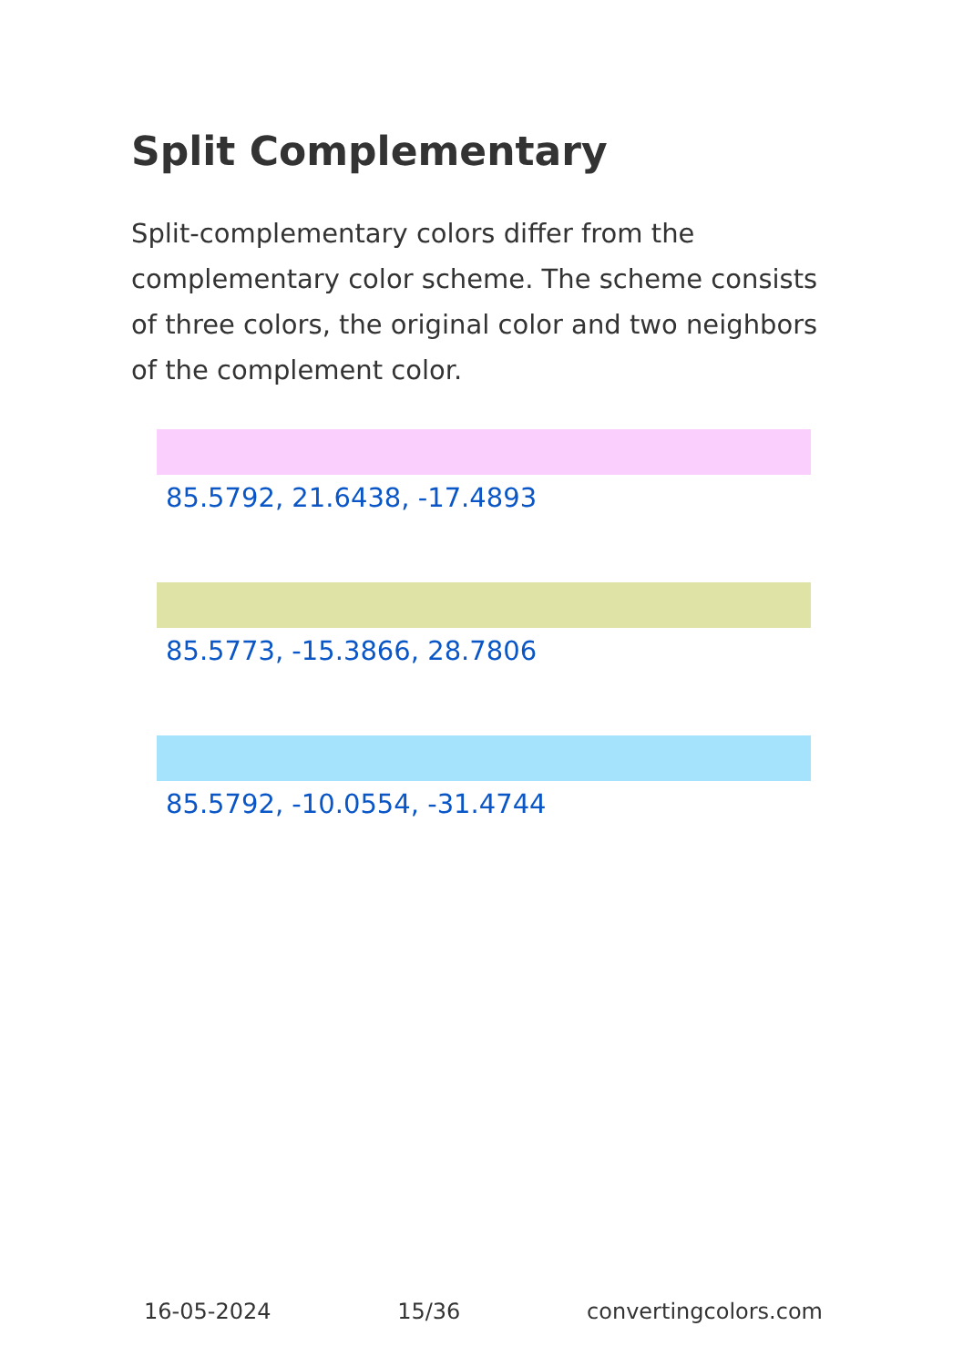Split Complementary
Split-complementary colors differ from the complementary color scheme. The scheme consists of three colors, the original color and two neighbors of the complement color.
85.5792, 21.6438, -17.4893
85.5773, -15.3866, 28.7806
85.5792, -10.0554, -31.4744
16-05-2024 15/36 convertingcolors.com